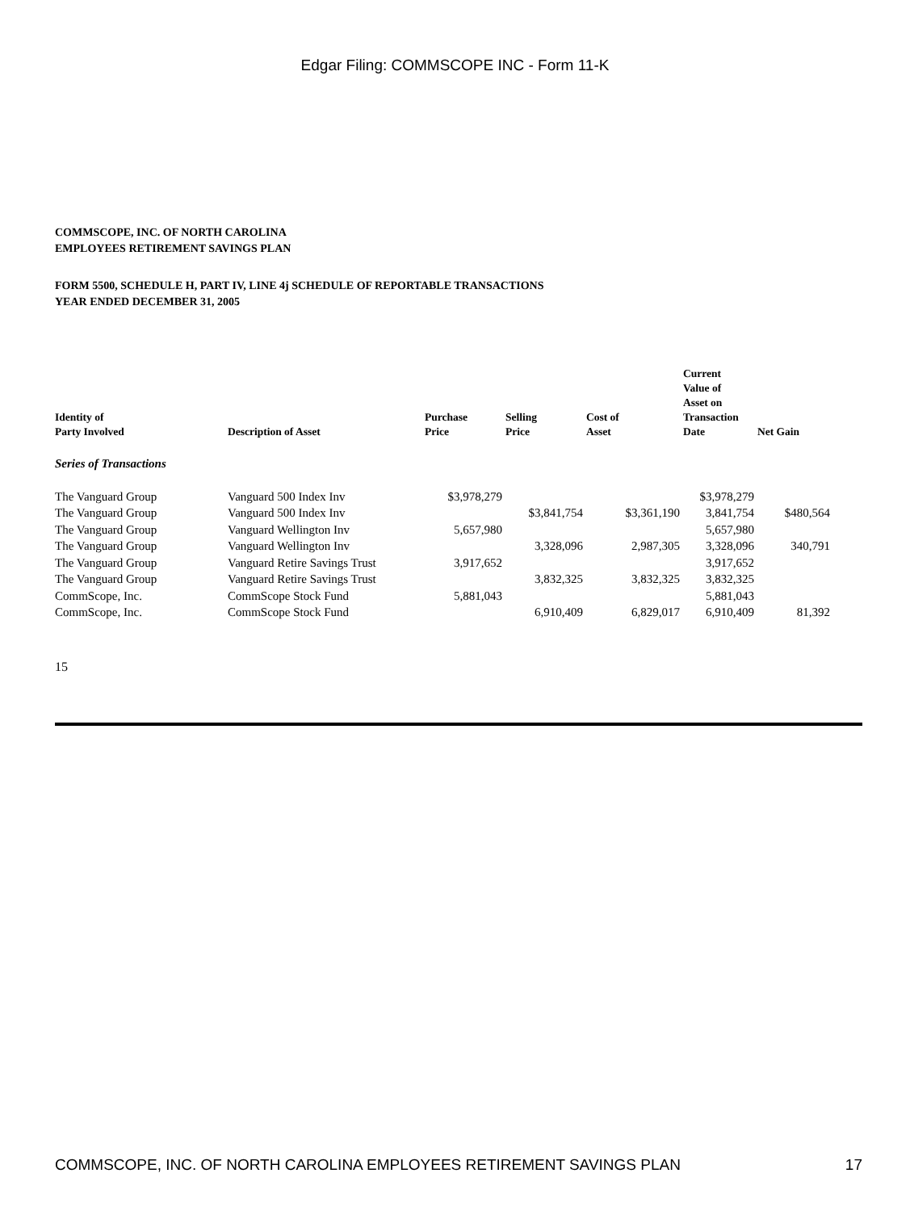Edgar Filing: COMMSCOPE INC - Form 11-K
COMMSCOPE, INC. OF NORTH CAROLINA
EMPLOYEES RETIREMENT SAVINGS PLAN
FORM 5500, SCHEDULE H, PART IV, LINE 4j SCHEDULE OF REPORTABLE TRANSACTIONS
YEAR ENDED DECEMBER 31, 2005
| Identity of Party Involved | Description of Asset | Purchase Price | Selling Price | Cost of Asset | Current Value of Asset on Transaction Date | Net Gain |
| --- | --- | --- | --- | --- | --- | --- |
| Series of Transactions | | | | | | |
| The Vanguard Group | Vanguard 500 Index Inv | $3,978,279 | | | $3,978,279 | |
| The Vanguard Group | Vanguard 500 Index Inv | | $3,841,754 | $3,361,190 | 3,841,754 | $480,564 |
| The Vanguard Group | Vanguard Wellington Inv | 5,657,980 | | | 5,657,980 | |
| The Vanguard Group | Vanguard Wellington Inv | | 3,328,096 | 2,987,305 | 3,328,096 | 340,791 |
| The Vanguard Group | Vanguard Retire Savings Trust | 3,917,652 | | | 3,917,652 | |
| The Vanguard Group | Vanguard Retire Savings Trust | | 3,832,325 | 3,832,325 | 3,832,325 | |
| CommScope, Inc. | CommScope Stock Fund | 5,881,043 | | | 5,881,043 | |
| CommScope, Inc. | CommScope Stock Fund | | 6,910,409 | 6,829,017 | 6,910,409 | 81,392 |
15
COMMSCOPE, INC. OF NORTH CAROLINA EMPLOYEES RETIREMENT SAVINGS PLAN 17